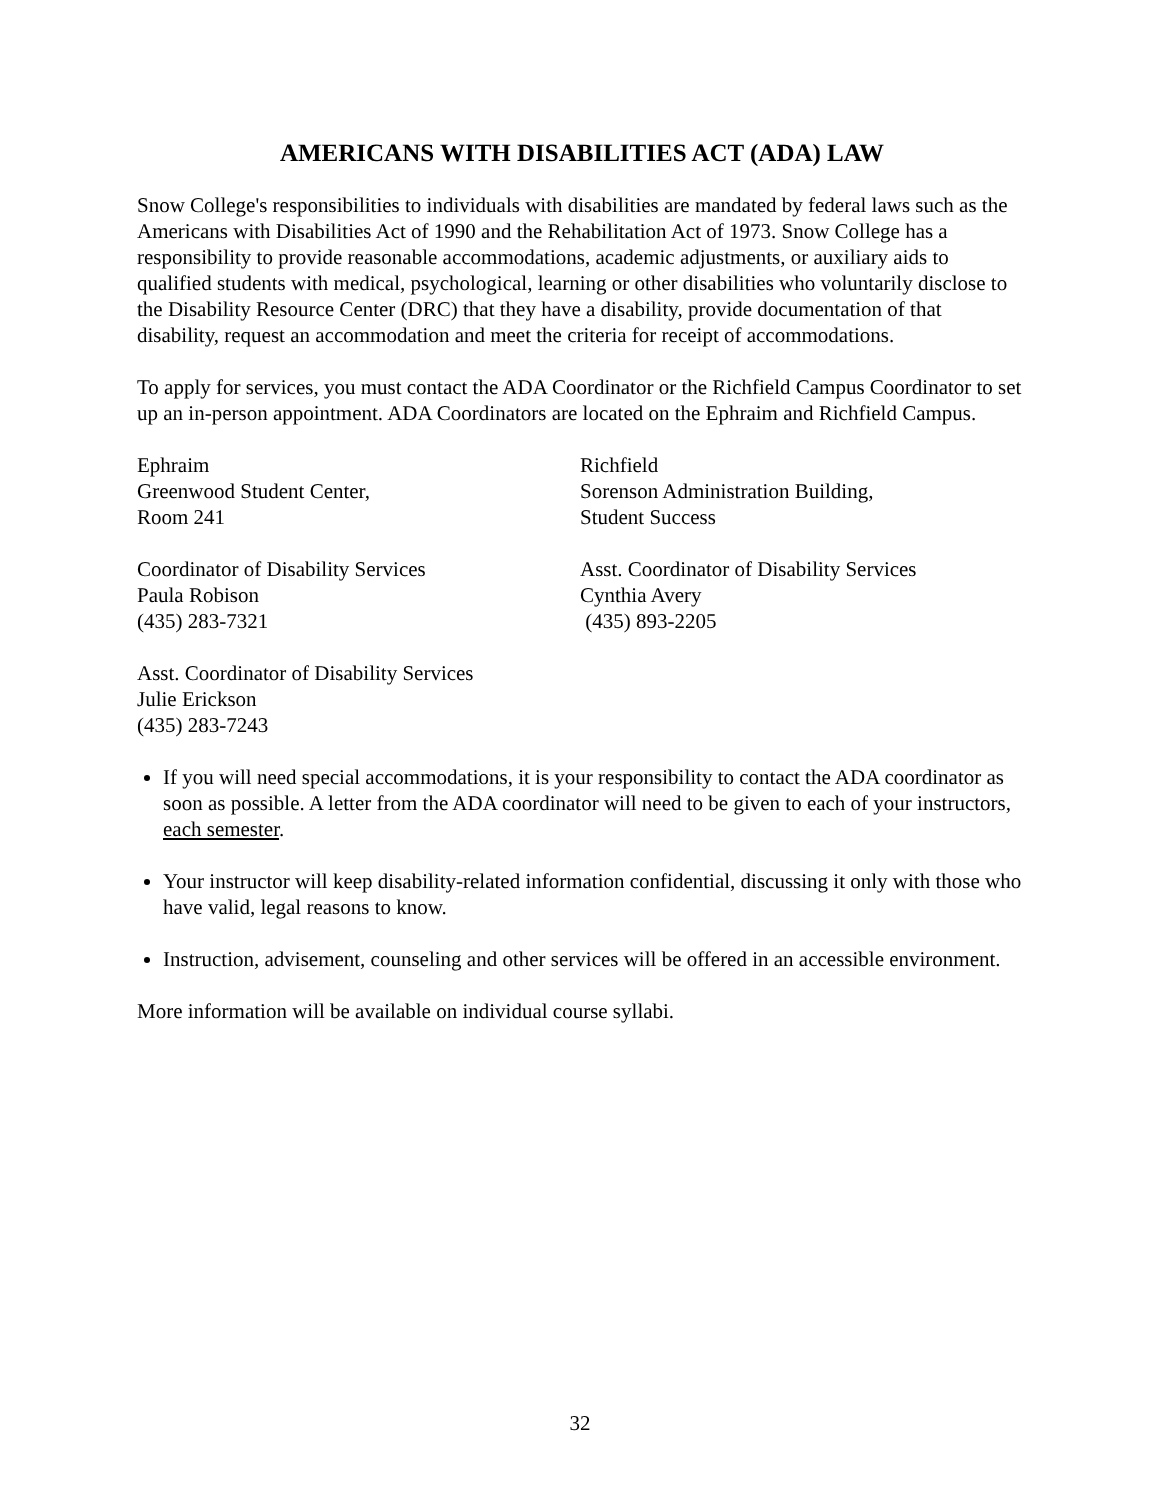AMERICANS WITH DISABILITIES ACT (ADA) LAW
Snow College's responsibilities to individuals with disabilities are mandated by federal laws such as the Americans with Disabilities Act of 1990 and the Rehabilitation Act of 1973. Snow College has a responsibility to provide reasonable accommodations, academic adjustments, or auxiliary aids to qualified students with medical, psychological, learning or other disabilities who voluntarily disclose to the Disability Resource Center (DRC) that they have a disability, provide documentation of that disability, request an accommodation and meet the criteria for receipt of accommodations.
To apply for services, you must contact the ADA Coordinator or the Richfield Campus Coordinator to set up an in-person appointment. ADA Coordinators are located on the Ephraim and Richfield Campus.
Ephraim
Greenwood Student Center,
Room 241
Richfield
Sorenson Administration Building,
Student Success
Coordinator of Disability Services
Paula Robison
(435) 283-7321
Asst. Coordinator of Disability Services
Cynthia Avery
(435) 893-2205
Asst. Coordinator of Disability Services
Julie Erickson
(435) 283-7243
If you will need special accommodations, it is your responsibility to contact the ADA coordinator as soon as possible. A letter from the ADA coordinator will need to be given to each of your instructors, each semester.
Your instructor will keep disability-related information confidential, discussing it only with those who have valid, legal reasons to know.
Instruction, advisement, counseling and other services will be offered in an accessible environment.
More information will be available on individual course syllabi.
32